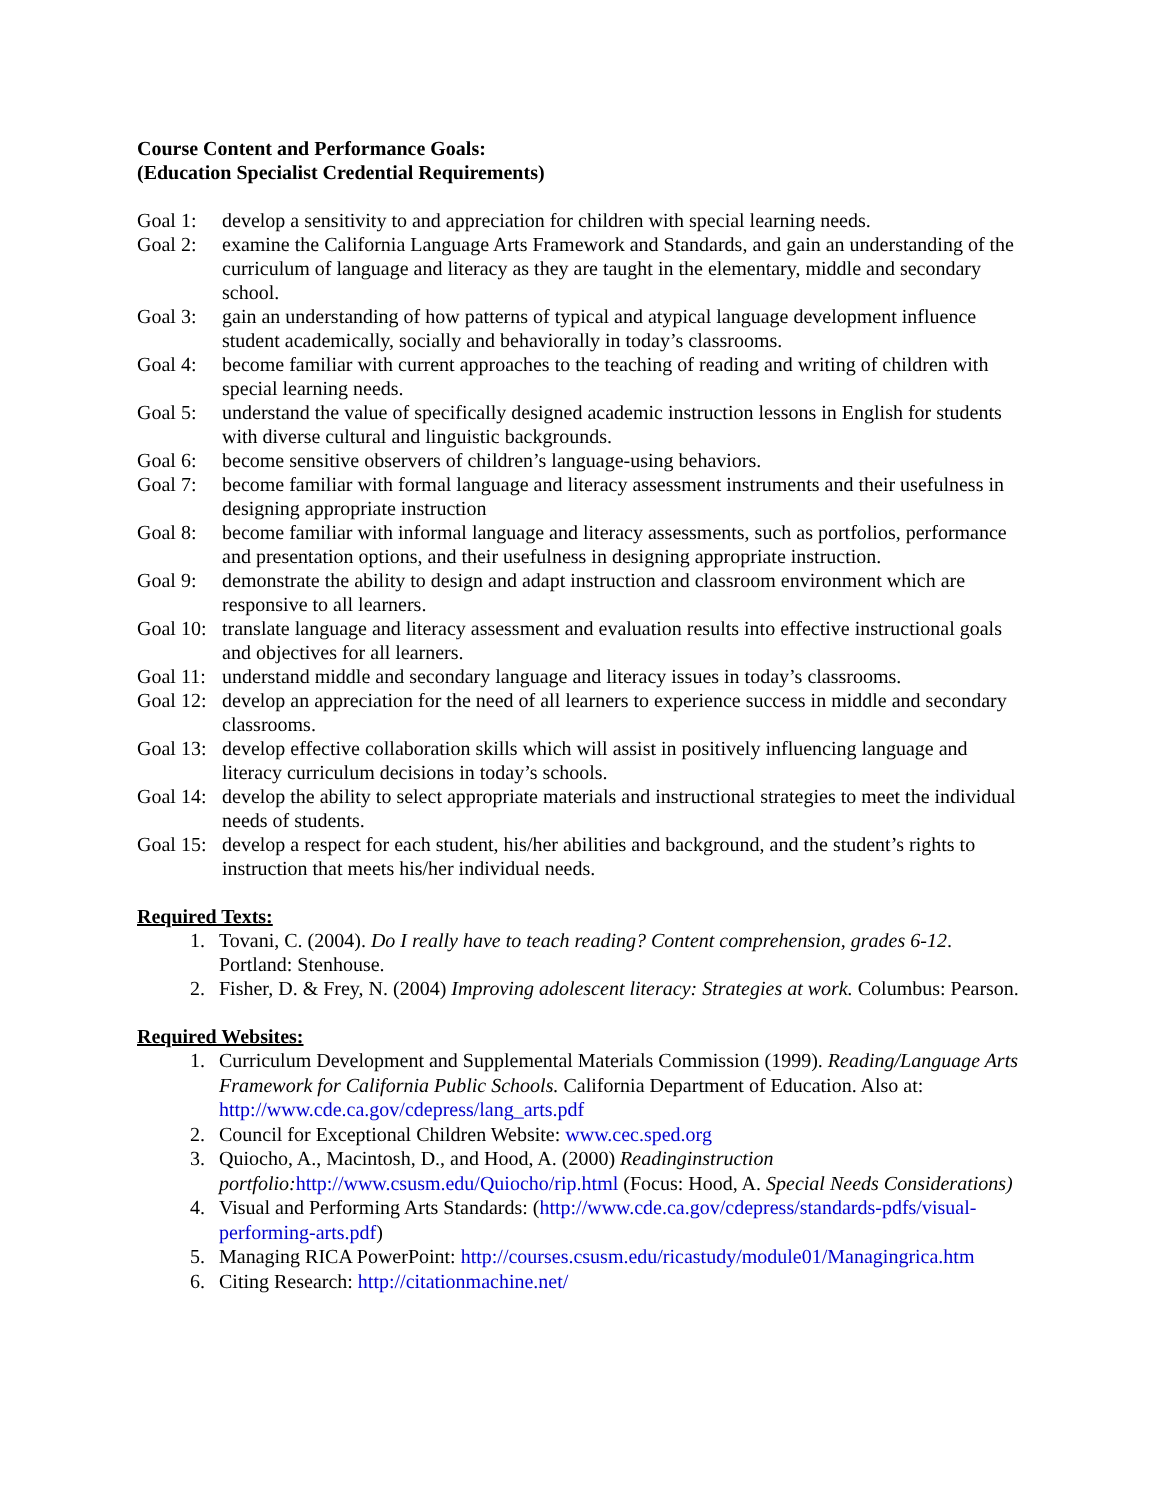Course Content and Performance Goals:
(Education Specialist Credential Requirements)
Goal 1: develop a sensitivity to and appreciation for children with special learning needs.
Goal 2: examine the California Language Arts Framework and Standards, and gain an understanding of the curriculum of language and literacy as they are taught in the elementary, middle and secondary school.
Goal 3: gain an understanding of how patterns of typical and atypical language development influence student academically, socially and behaviorally in today’s classrooms.
Goal 4: become familiar with current approaches to the teaching of reading and writing of children with special learning needs.
Goal 5: understand the value of specifically designed academic instruction lessons in English for students with diverse cultural and linguistic backgrounds.
Goal 6: become sensitive observers of children’s language-using behaviors.
Goal 7: become familiar with formal language and literacy assessment instruments and their usefulness in designing appropriate instruction
Goal 8: become familiar with informal language and literacy assessments, such as portfolios, performance and presentation options, and their usefulness in designing appropriate instruction.
Goal 9: demonstrate the ability to design and adapt instruction and classroom environment which are responsive to all learners.
Goal 10: translate language and literacy assessment and evaluation results into effective instructional goals and objectives for all learners.
Goal 11: understand middle and secondary language and literacy issues in today’s classrooms.
Goal 12: develop an appreciation for the need of all learners to experience success in middle and secondary classrooms.
Goal 13: develop effective collaboration skills which will assist in positively influencing language and literacy curriculum decisions in today’s schools.
Goal 14: develop the ability to select appropriate materials and instructional strategies to meet the individual needs of students.
Goal 15: develop a respect for each student, his/her abilities and background, and the student’s rights to instruction that meets his/her individual needs.
Required Texts:
1. Tovani, C. (2004). Do I really have to teach reading? Content comprehension, grades 6-12. Portland: Stenhouse.
2. Fisher, D. & Frey, N. (2004) Improving adolescent literacy: Strategies at work. Columbus: Pearson.
Required Websites:
1. Curriculum Development and Supplemental Materials Commission (1999). Reading/Language Arts Framework for California Public Schools. California Department of Education. Also at: http://www.cde.ca.gov/cdepress/lang_arts.pdf
2. Council for Exceptional Children Website: www.cec.sped.org
3. Quiocho, A., Macintosh, D., and Hood, A. (2000) Readinginstruction portfolio: http://www.csusm.edu/Quiocho/rip.html (Focus: Hood, A. Special Needs Considerations)
4. Visual and Performing Arts Standards: (http://www.cde.ca.gov/cdepress/standards-pdfs/visual-performing-arts.pdf)
5. Managing RICA PowerPoint: http://courses.csusm.edu/ricastudy/module01/Managingrica.htm
6. Citing Research: http://citationmachine.net/